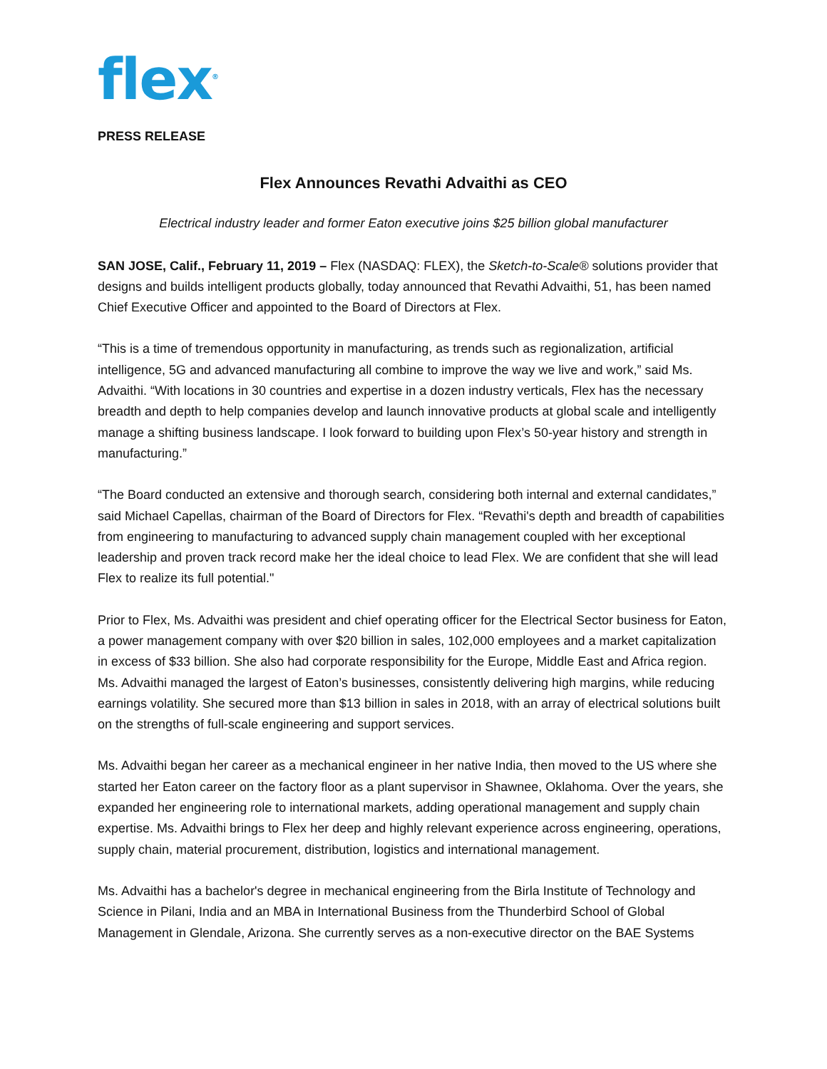flex<sup>®</sup>
PRESS RELEASE
Flex Announces Revathi Advaithi as CEO
Electrical industry leader and former Eaton executive joins $25 billion global manufacturer
SAN JOSE, Calif., February 11, 2019 – Flex (NASDAQ: FLEX), the Sketch-to-Scale® solutions provider that designs and builds intelligent products globally, today announced that Revathi Advaithi, 51, has been named Chief Executive Officer and appointed to the Board of Directors at Flex.
“This is a time of tremendous opportunity in manufacturing, as trends such as regionalization, artificial intelligence, 5G and advanced manufacturing all combine to improve the way we live and work,” said Ms. Advaithi. “With locations in 30 countries and expertise in a dozen industry verticals, Flex has the necessary breadth and depth to help companies develop and launch innovative products at global scale and intelligently manage a shifting business landscape. I look forward to building upon Flex’s 50-year history and strength in manufacturing.”
“The Board conducted an extensive and thorough search, considering both internal and external candidates,” said Michael Capellas, chairman of the Board of Directors for Flex. “Revathi's depth and breadth of capabilities from engineering to manufacturing to advanced supply chain management coupled with her exceptional leadership and proven track record make her the ideal choice to lead Flex. We are confident that she will lead Flex to realize its full potential."
Prior to Flex, Ms. Advaithi was president and chief operating officer for the Electrical Sector business for Eaton, a power management company with over $20 billion in sales, 102,000 employees and a market capitalization in excess of $33 billion. She also had corporate responsibility for the Europe, Middle East and Africa region. Ms. Advaithi managed the largest of Eaton’s businesses, consistently delivering high margins, while reducing earnings volatility. She secured more than $13 billion in sales in 2018, with an array of electrical solutions built on the strengths of full-scale engineering and support services.
Ms. Advaithi began her career as a mechanical engineer in her native India, then moved to the US where she started her Eaton career on the factory floor as a plant supervisor in Shawnee, Oklahoma. Over the years, she expanded her engineering role to international markets, adding operational management and supply chain expertise. Ms. Advaithi brings to Flex her deep and highly relevant experience across engineering, operations, supply chain, material procurement, distribution, logistics and international management.
Ms. Advaithi has a bachelor's degree in mechanical engineering from the Birla Institute of Technology and Science in Pilani, India and an MBA in International Business from the Thunderbird School of Global Management in Glendale, Arizona. She currently serves as a non-executive director on the BAE Systems